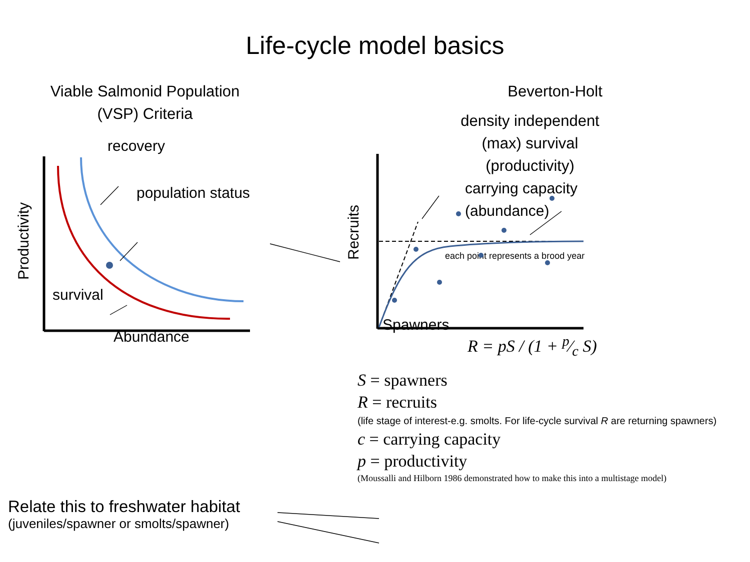Life-cycle model basics
Viable Salmonid Population
(VSP) Criteria
recovery
population status
Productivity
survival
Abundance
Beverton-Holt
density independent
(max) survival
(productivity)
Recruits
carrying capacity
(abundance)
each point represents a brood year
Spawners
R = pS / (1 + p⁄c S)
S = spawners
R = recruits
(life stage of interest-e.g. smolts. For life-cycle survival R are returning spawners)
c = carrying capacity
p = productivity
(Moussalli and Hilborn 1986 demonstrated how to make this into a multistage model)
Relate this to freshwater habitat
(juveniles/spawner or smolts/spawner)